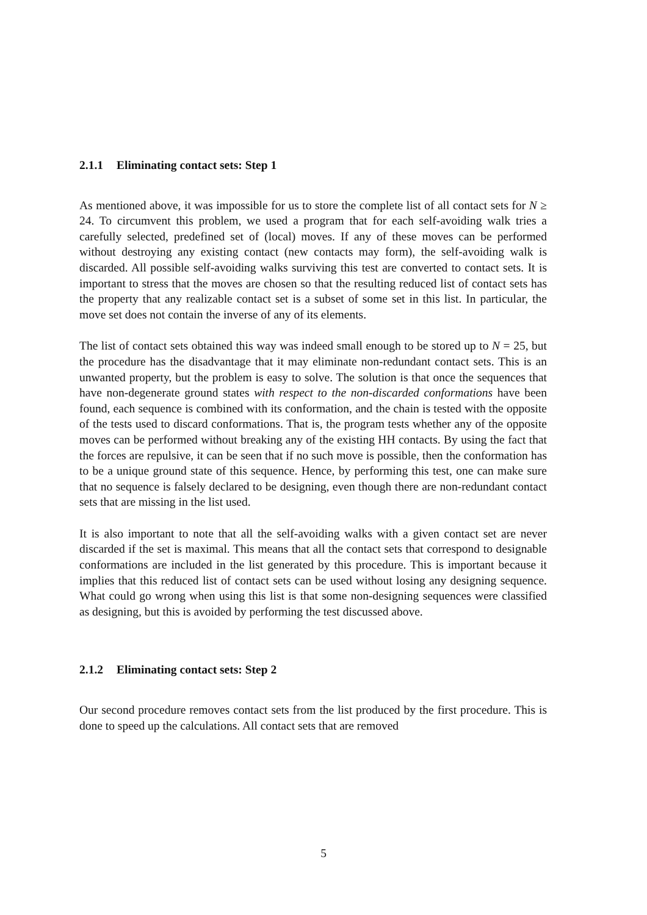2.1.1 Eliminating contact sets: Step 1
As mentioned above, it was impossible for us to store the complete list of all contact sets for N ≥ 24. To circumvent this problem, we used a program that for each self-avoiding walk tries a carefully selected, predefined set of (local) moves. If any of these moves can be performed without destroying any existing contact (new contacts may form), the self-avoiding walk is discarded. All possible self-avoiding walks surviving this test are converted to contact sets. It is important to stress that the moves are chosen so that the resulting reduced list of contact sets has the property that any realizable contact set is a subset of some set in this list. In particular, the move set does not contain the inverse of any of its elements.
The list of contact sets obtained this way was indeed small enough to be stored up to N = 25, but the procedure has the disadvantage that it may eliminate non-redundant contact sets. This is an unwanted property, but the problem is easy to solve. The solution is that once the sequences that have non-degenerate ground states with respect to the non-discarded conformations have been found, each sequence is combined with its conformation, and the chain is tested with the opposite of the tests used to discard conformations. That is, the program tests whether any of the opposite moves can be performed without breaking any of the existing HH contacts. By using the fact that the forces are repulsive, it can be seen that if no such move is possible, then the conformation has to be a unique ground state of this sequence. Hence, by performing this test, one can make sure that no sequence is falsely declared to be designing, even though there are non-redundant contact sets that are missing in the list used.
It is also important to note that all the self-avoiding walks with a given contact set are never discarded if the set is maximal. This means that all the contact sets that correspond to designable conformations are included in the list generated by this procedure. This is important because it implies that this reduced list of contact sets can be used without losing any designing sequence. What could go wrong when using this list is that some non-designing sequences were classified as designing, but this is avoided by performing the test discussed above.
2.1.2 Eliminating contact sets: Step 2
Our second procedure removes contact sets from the list produced by the first procedure. This is done to speed up the calculations. All contact sets that are removed
5